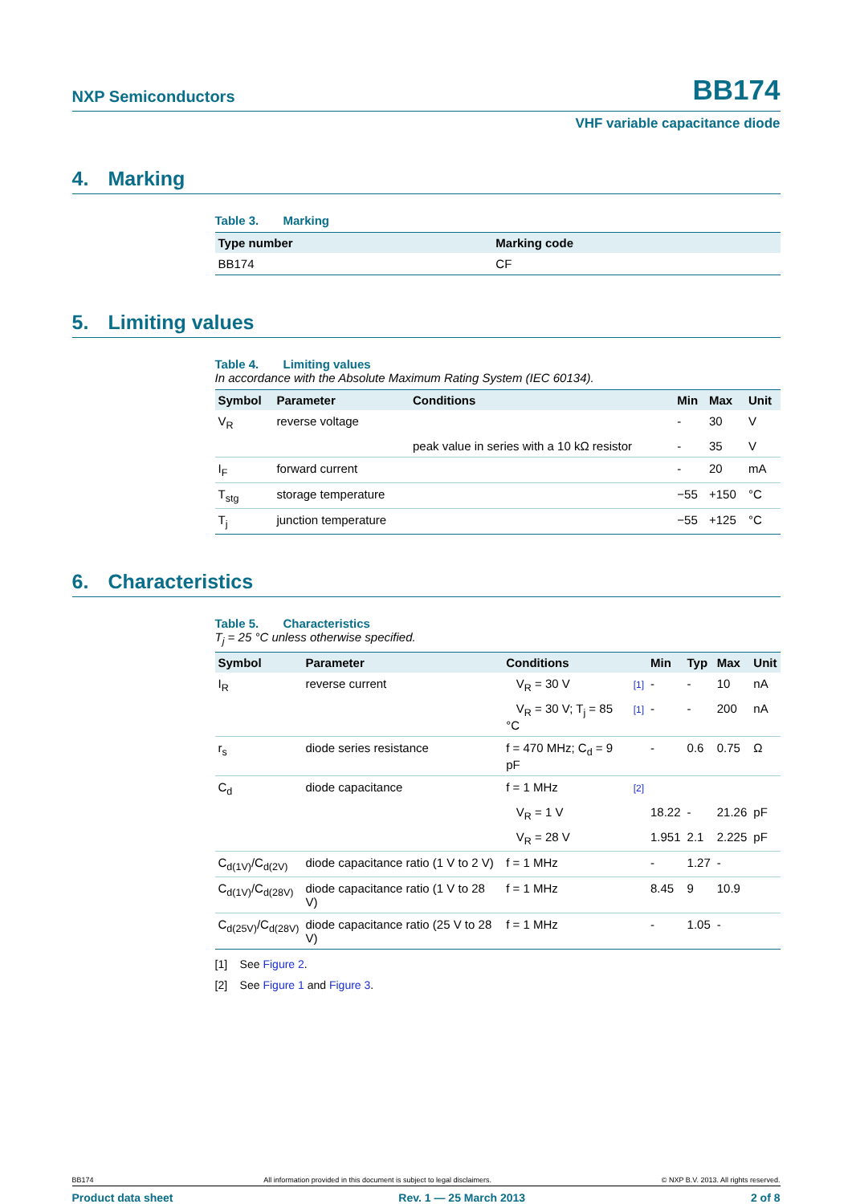NXP Semiconductors
BB174
VHF variable capacitance diode
4. Marking
Table 3. Marking
| Type number | Marking code |
| --- | --- |
| BB174 | CF |
5. Limiting values
Table 4. Limiting values
In accordance with the Absolute Maximum Rating System (IEC 60134).
| Symbol | Parameter | Conditions | Min | Max | Unit |
| --- | --- | --- | --- | --- | --- |
| V<sub>R</sub> | reverse voltage | | - | 30 | V |
| | | peak value in series with a 10 kΩ resistor | - | 35 | V |
| I<sub>F</sub> | forward current | | - | 20 | mA |
| T<sub>stg</sub> | storage temperature | | −55 | +150 | °C |
| T<sub>j</sub> | junction temperature | | −55 | +125 | °C |
6. Characteristics
Table 5. Characteristics
T<sub>j</sub> = 25 °C unless otherwise specified.
| Symbol | Parameter | Conditions | | Min | Typ | Max | Unit |
| --- | --- | --- | --- | --- | --- | --- | --- |
| I<sub>R</sub> | reverse current | V<sub>R</sub> = 30 V | [1] | - | - | 10 | nA |
| | | V<sub>R</sub> = 30 V; T<sub>j</sub> = 85 °C | [1] | - | - | 200 | nA |
| r<sub>s</sub> | diode series resistance | f = 470 MHz; C<sub>d</sub> = 9 pF | | - | 0.6 | 0.75 | Ω |
| C<sub>d</sub> | diode capacitance | f = 1 MHz | [2] | | | | |
| | | V<sub>R</sub> = 1 V | | 18.22 | - | 21.26 | pF |
| | | V<sub>R</sub> = 28 V | | 1.951 | 2.1 | 2.225 | pF |
| C<sub>d(1V)</sub>/C<sub>d(2V)</sub> | diode capacitance ratio (1 V to 2 V) | f = 1 MHz | | - | 1.27 | - | |
| C<sub>d(1V)</sub>/C<sub>d(28V)</sub> | diode capacitance ratio (1 V to 28 V) | f = 1 MHz | | 8.45 | 9 | 10.9 | |
| C<sub>d(25V)</sub>/C<sub>d(28V)</sub> | diode capacitance ratio (25 V to 28 V) | f = 1 MHz | | - | 1.05 | - | |
[1] See Figure 2.
[2] See Figure 1 and Figure 3.
BB174 All information provided in this document is subject to legal disclaimers. © NXP B.V. 2013. All rights reserved.
Product data sheet Rev. 1 — 25 March 2013 2 of 8